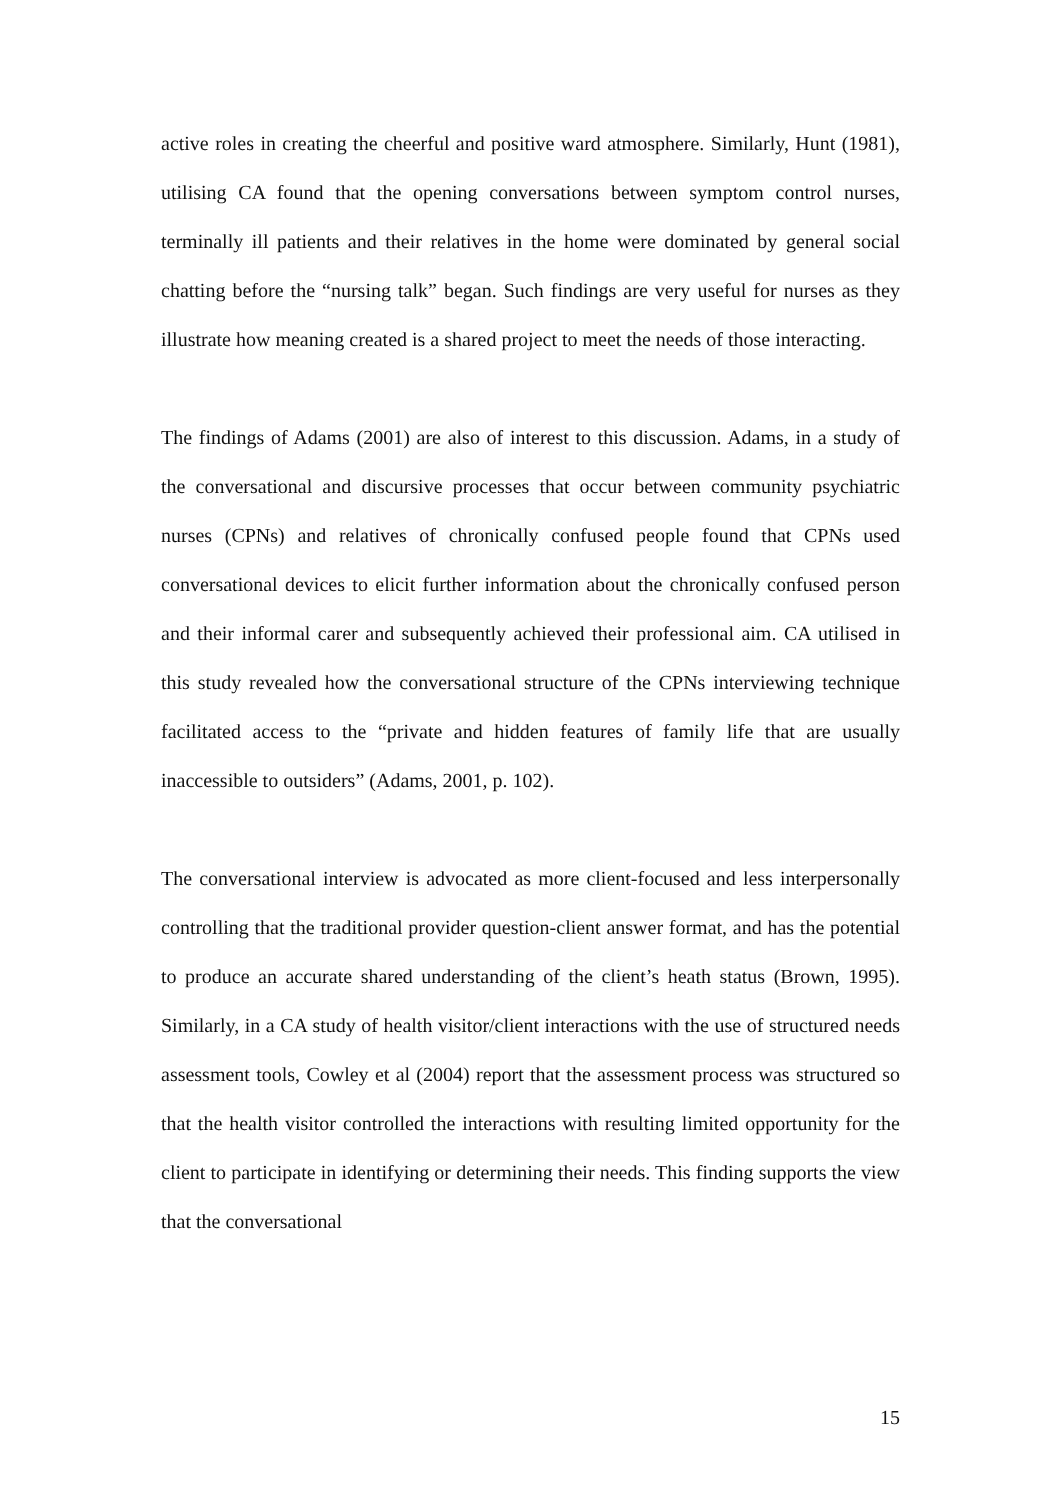active roles in creating the cheerful and positive ward atmosphere. Similarly, Hunt (1981), utilising CA found that the opening conversations between symptom control nurses, terminally ill patients and their relatives in the home were dominated by general social chatting before the “nursing talk” began. Such findings are very useful for nurses as they illustrate how meaning created is a shared project to meet the needs of those interacting.
The findings of Adams (2001) are also of interest to this discussion. Adams, in a study of the conversational and discursive processes that occur between community psychiatric nurses (CPNs) and relatives of chronically confused people found that CPNs used conversational devices to elicit further information about the chronically confused person and their informal carer and subsequently achieved their professional aim. CA utilised in this study revealed how the conversational structure of the CPNs interviewing technique facilitated access to the “private and hidden features of family life that are usually inaccessible to outsiders” (Adams, 2001, p. 102).
The conversational interview is advocated as more client-focused and less interpersonally controlling that the traditional provider question-client answer format, and has the potential to produce an accurate shared understanding of the client’s heath status (Brown, 1995). Similarly, in a CA study of health visitor/client interactions with the use of structured needs assessment tools, Cowley et al (2004) report that the assessment process was structured so that the health visitor controlled the interactions with resulting limited opportunity for the client to participate in identifying or determining their needs. This finding supports the view that the conversational
15